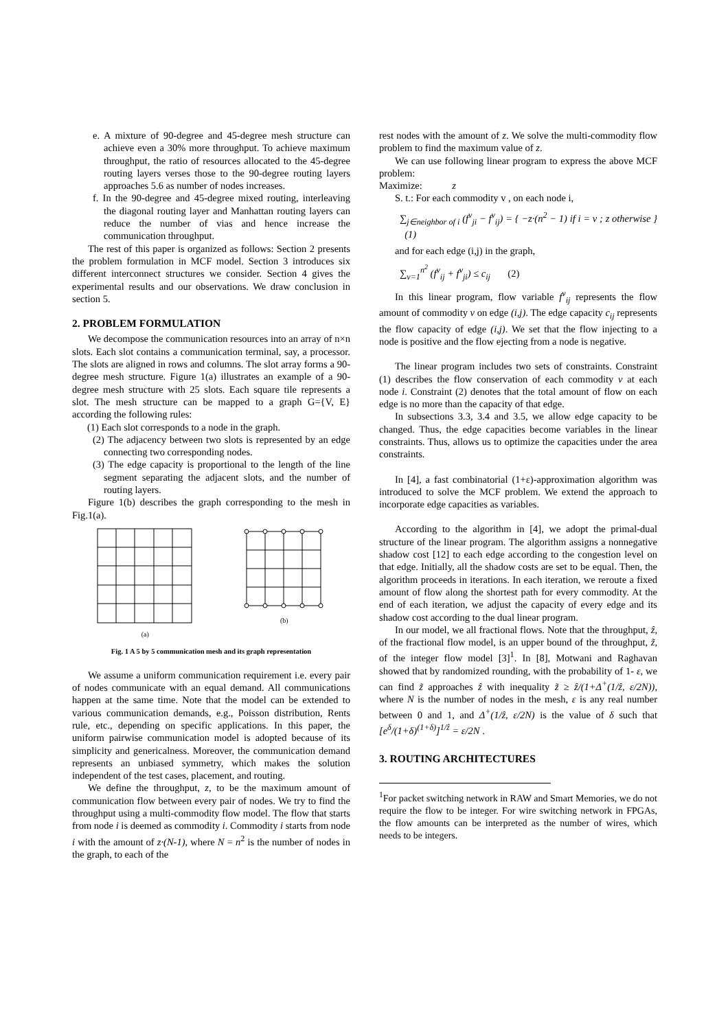e. A mixture of 90-degree and 45-degree mesh structure can achieve even a 30% more throughput. To achieve maximum throughput, the ratio of resources allocated to the 45-degree routing layers verses those to the 90-degree routing layers approaches 5.6 as number of nodes increases.
f. In the 90-degree and 45-degree mixed routing, interleaving the diagonal routing layer and Manhattan routing layers can reduce the number of vias and hence increase the communication throughput.
The rest of this paper is organized as follows: Section 2 presents the problem formulation in MCF model. Section 3 introduces six different interconnect structures we consider. Section 4 gives the experimental results and our observations. We draw conclusion in section 5.
2. PROBLEM FORMULATION
We decompose the communication resources into an array of n×n slots. Each slot contains a communication terminal, say, a processor. The slots are aligned in rows and columns. The slot array forms a 90-degree mesh structure. Figure 1(a) illustrates an example of a 90-degree mesh structure with 25 slots. Each square tile represents a slot. The mesh structure can be mapped to a graph G={V, E} according the following rules:
(1) Each slot corresponds to a node in the graph.
(2) The adjacency between two slots is represented by an edge connecting two corresponding nodes.
(3) The edge capacity is proportional to the length of the line segment separating the adjacent slots, and the number of routing layers.
Figure 1(b) describes the graph corresponding to the mesh in Fig.1(a).
(a) (b)
Fig. 1 A 5 by 5 communication mesh and its graph representation
We assume a uniform communication requirement i.e. every pair of nodes communicate with an equal demand. All communications happen at the same time. Note that the model can be extended to various communication demands, e.g., Poisson distribution, Rents rule, etc., depending on specific applications. In this paper, the uniform pairwise communication model is adopted because of its simplicity and genericalness. Moreover, the communication demand represents an unbiased symmetry, which makes the solution independent of the test cases, placement, and routing.
We define the throughput, z, to be the maximum amount of communication flow between every pair of nodes. We try to find the throughput using a multi-commodity flow model. The flow that starts from node i is deemed as commodity i. Commodity i starts from node i with the amount of z·(N-1), where N = n<sup>2</sup> is the number of nodes in the graph, to each of the
rest nodes with the amount of z. We solve the multi-commodity flow problem to find the maximum value of z.
We can use following linear program to express the above MCF problem:
Maximize: z
S. t.: For each commodity v , on each node i,
∑<sub>j∈neighbor of i</sub> (f<sup>v</sup><sub>ji</sub> − f<sup>v</sup><sub>ij</sub>) = { −z·(n<sup>2</sup> − 1) if i = v ; z otherwise } (1)
and for each edge (i,j) in the graph,
∑<sub>v=1</sub><sup>n<sup>2</sup></sup> (f<sup>v</sup><sub>ij</sub> + f<sup>v</sup><sub>ji</sub>) ≤ c<sub>ij</sub> (2)
In this linear program, flow variable f<sup>v</sup><sub>ij</sub> represents the flow amount of commodity v on edge (i,j). The edge capacity c<sub>ij</sub> represents the flow capacity of edge (i,j). We set that the flow injecting to a node is positive and the flow ejecting from a node is negative.
The linear program includes two sets of constraints. Constraint (1) describes the flow conservation of each commodity v at each node i. Constraint (2) denotes that the total amount of flow on each edge is no more than the capacity of that edge.
In subsections 3.3, 3.4 and 3.5, we allow edge capacity to be changed. Thus, the edge capacities become variables in the linear constraints. Thus, allows us to optimize the capacities under the area constraints.
In [4], a fast combinatorial (1+ε)-approximation algorithm was introduced to solve the MCF problem. We extend the approach to incorporate edge capacities as variables.
According to the algorithm in [4], we adopt the primal-dual structure of the linear program. The algorithm assigns a nonnegative shadow cost [12] to each edge according to the congestion level on that edge. Initially, all the shadow costs are set to be equal. Then, the algorithm proceeds in iterations. In each iteration, we reroute a fixed amount of flow along the shortest path for every commodity. At the end of each iteration, we adjust the capacity of every edge and its shadow cost according to the dual linear program.
In our model, we all fractional flows. Note that the throughput, ẑ, of the fractional flow model, is an upper bound of the throughput, z̃, of the integer flow model [3]<sup>1</sup>. In [8], Motwani and Raghavan showed that by randomized rounding, with the probability of 1- ε, we can find z̃ approaches ẑ with inequality z̃ ≥ ẑ/(1+Δ<sup>+</sup>(1/ẑ, ε/2N)), where N is the number of nodes in the mesh, ε is any real number between 0 and 1, and Δ<sup>+</sup>(1/ẑ, ε/2N) is the value of δ such that [e<sup>δ</sup>/(1+δ)<sup>(1+δ)</sup>]<sup>1/ẑ</sup> = ε/2N .
3. ROUTING ARCHITECTURES
<sup>1</sup> For packet switching network in RAW and Smart Memories, we do not require the flow to be integer. For wire switching network in FPGAs, the flow amounts can be interpreted as the number of wires, which needs to be integers.